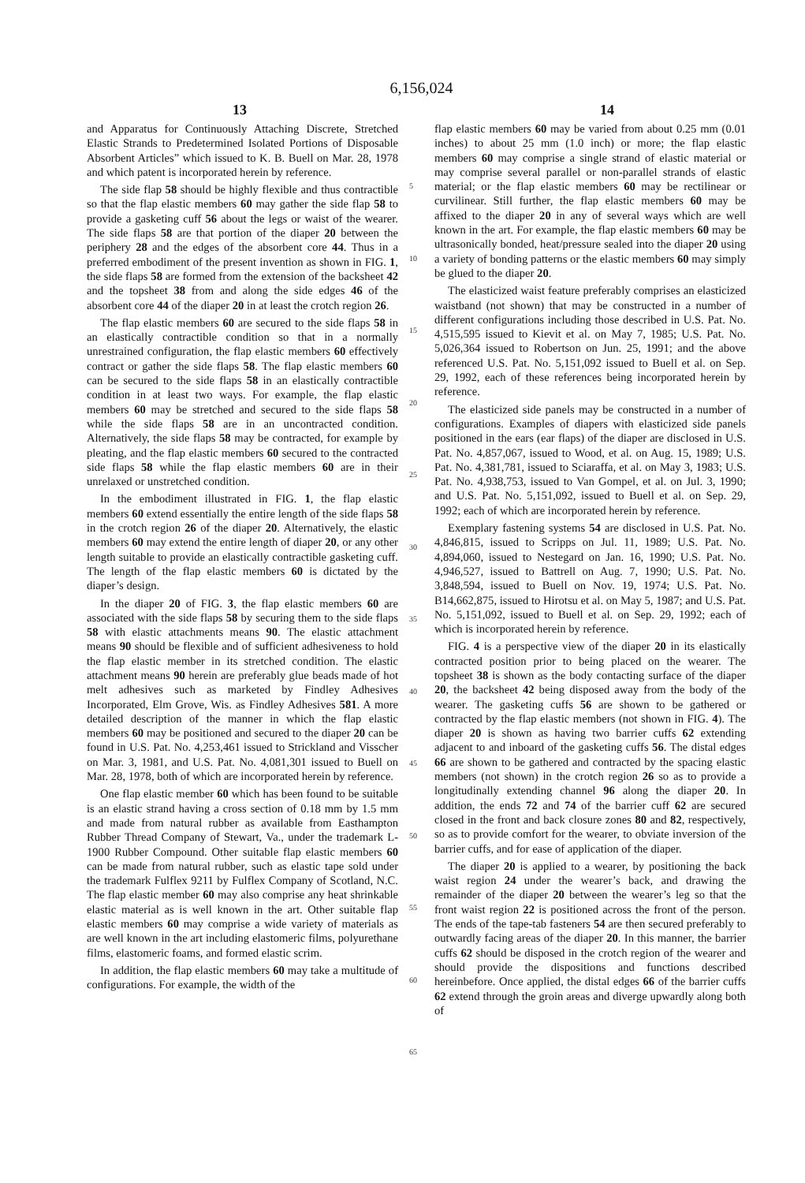6,156,024
13 14
and Apparatus for Continuously Attaching Discrete, Stretched Elastic Strands to Predetermined Isolated Portions of Disposable Absorbent Articles” which issued to K. B. Buell on Mar. 28, 1978 and which patent is incorporated herein by reference.
The side flap 58 should be highly flexible and thus contractible so that the flap elastic members 60 may gather the side flap 58 to provide a gasketing cuff 56 about the legs or waist of the wearer. The side flaps 58 are that portion of the diaper 20 between the periphery 28 and the edges of the absorbent core 44. Thus in a preferred embodiment of the present invention as shown in FIG. 1, the side flaps 58 are formed from the extension of the backsheet 42 and the topsheet 38 from and along the side edges 46 of the absorbent core 44 of the diaper 20 in at least the crotch region 26.
The flap elastic members 60 are secured to the side flaps 58 in an elastically contractible condition so that in a normally unrestrained configuration, the flap elastic members 60 effectively contract or gather the side flaps 58. The flap elastic members 60 can be secured to the side flaps 58 in an elastically contractible condition in at least two ways. For example, the flap elastic members 60 may be stretched and secured to the side flaps 58 while the side flaps 58 are in an uncontracted condition. Alternatively, the side flaps 58 may be contracted, for example by pleating, and the flap elastic members 60 secured to the contracted side flaps 58 while the flap elastic members 60 are in their unrelaxed or unstretched condition.
In the embodiment illustrated in FIG. 1, the flap elastic members 60 extend essentially the entire length of the side flaps 58 in the crotch region 26 of the diaper 20. Alternatively, the elastic members 60 may extend the entire length of diaper 20, or any other length suitable to provide an elastically contractible gasketing cuff. The length of the flap elastic members 60 is dictated by the diaper’s design.
In the diaper 20 of FIG. 3, the flap elastic members 60 are associated with the side flaps 58 by securing them to the side flaps 58 with elastic attachments means 90. The elastic attachment means 90 should be flexible and of sufficient adhesiveness to hold the flap elastic member in its stretched condition. The elastic attachment means 90 herein are preferably glue beads made of hot melt adhesives such as marketed by Findley Adhesives Incorporated, Elm Grove, Wis. as Findley Adhesives 581. A more detailed description of the manner in which the flap elastic members 60 may be positioned and secured to the diaper 20 can be found in U.S. Pat. No. 4,253,461 issued to Strickland and Visscher on Mar. 3, 1981, and U.S. Pat. No. 4,081,301 issued to Buell on Mar. 28, 1978, both of which are incorporated herein by reference.
One flap elastic member 60 which has been found to be suitable is an elastic strand having a cross section of 0.18 mm by 1.5 mm and made from natural rubber as available from Easthampton Rubber Thread Company of Stewart, Va., under the trademark L-1900 Rubber Compound. Other suitable flap elastic members 60 can be made from natural rubber, such as elastic tape sold under the trademark Fulflex 9211 by Fulflex Company of Scotland, N.C. The flap elastic member 60 may also comprise any heat shrinkable elastic material as is well known in the art. Other suitable flap elastic members 60 may comprise a wide variety of materials as are well known in the art including elastomeric films, polyurethane films, elastomeric foams, and formed elastic scrim.
In addition, the flap elastic members 60 may take a multitude of configurations. For example, the width of the
5
10
15
20
25
30
35
40
45
50
55
60
65
flap elastic members 60 may be varied from about 0.25 mm (0.01 inches) to about 25 mm (1.0 inch) or more; the flap elastic members 60 may comprise a single strand of elastic material or may comprise several parallel or non-parallel strands of elastic material; or the flap elastic members 60 may be rectilinear or curvilinear. Still further, the flap elastic members 60 may be affixed to the diaper 20 in any of several ways which are well known in the art. For example, the flap elastic members 60 may be ultrasonically bonded, heat/pressure sealed into the diaper 20 using a variety of bonding patterns or the elastic members 60 may simply be glued to the diaper 20.
The elasticized waist feature preferably comprises an elasticized waistband (not shown) that may be constructed in a number of different configurations including those described in U.S. Pat. No. 4,515,595 issued to Kievit et al. on May 7, 1985; U.S. Pat. No. 5,026,364 issued to Robertson on Jun. 25, 1991; and the above referenced U.S. Pat. No. 5,151,092 issued to Buell et al. on Sep. 29, 1992, each of these references being incorporated herein by reference.
The elasticized side panels may be constructed in a number of configurations. Examples of diapers with elasticized side panels positioned in the ears (ear flaps) of the diaper are disclosed in U.S. Pat. No. 4,857,067, issued to Wood, et al. on Aug. 15, 1989; U.S. Pat. No. 4,381,781, issued to Sciaraffa, et al. on May 3, 1983; U.S. Pat. No. 4,938,753, issued to Van Gompel, et al. on Jul. 3, 1990; and U.S. Pat. No. 5,151,092, issued to Buell et al. on Sep. 29, 1992; each of which are incorporated herein by reference.
Exemplary fastening systems 54 are disclosed in U.S. Pat. No. 4,846,815, issued to Scripps on Jul. 11, 1989; U.S. Pat. No. 4,894,060, issued to Nestegard on Jan. 16, 1990; U.S. Pat. No. 4,946,527, issued to Battrell on Aug. 7, 1990; U.S. Pat. No. 3,848,594, issued to Buell on Nov. 19, 1974; U.S. Pat. No. B14,662,875, issued to Hirotsu et al. on May 5, 1987; and U.S. Pat. No. 5,151,092, issued to Buell et al. on Sep. 29, 1992; each of which is incorporated herein by reference.
FIG. 4 is a perspective view of the diaper 20 in its elastically contracted position prior to being placed on the wearer. The topsheet 38 is shown as the body contacting surface of the diaper 20, the backsheet 42 being disposed away from the body of the wearer. The gasketing cuffs 56 are shown to be gathered or contracted by the flap elastic members (not shown in FIG. 4). The diaper 20 is shown as having two barrier cuffs 62 extending adjacent to and inboard of the gasketing cuffs 56. The distal edges 66 are shown to be gathered and contracted by the spacing elastic members (not shown) in the crotch region 26 so as to provide a longitudinally extending channel 96 along the diaper 20. In addition, the ends 72 and 74 of the barrier cuff 62 are secured closed in the front and back closure zones 80 and 82, respectively, so as to provide comfort for the wearer, to obviate inversion of the barrier cuffs, and for ease of application of the diaper.
The diaper 20 is applied to a wearer, by positioning the back waist region 24 under the wearer’s back, and drawing the remainder of the diaper 20 between the wearer’s leg so that the front waist region 22 is positioned across the front of the person. The ends of the tape-tab fasteners 54 are then secured preferably to outwardly facing areas of the diaper 20. In this manner, the barrier cuffs 62 should be disposed in the crotch region of the wearer and should provide the dispositions and functions described hereinbefore. Once applied, the distal edges 66 of the barrier cuffs 62 extend through the groin areas and diverge upwardly along both of